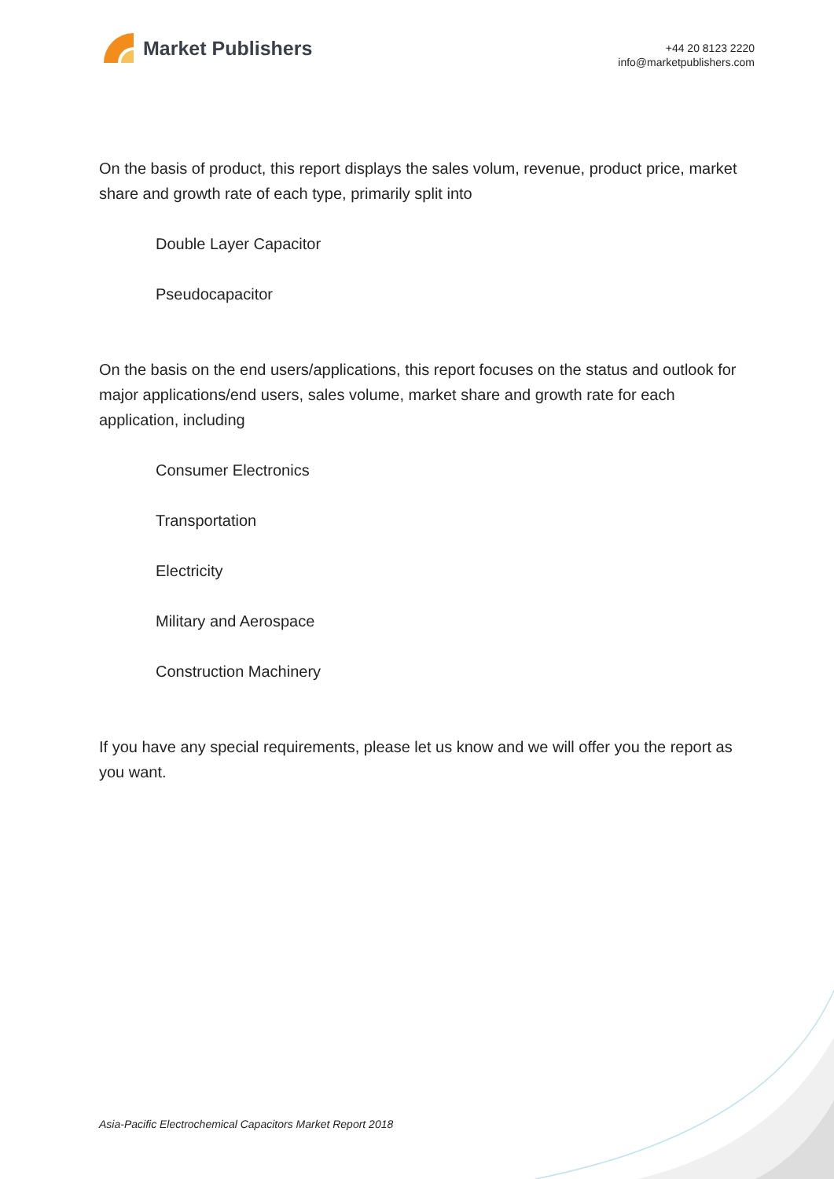Market Publishers
+44 20 8123 2220
info@marketpublishers.com
On the basis of product, this report displays the sales volum, revenue, product price, market share and growth rate of each type, primarily split into
Double Layer Capacitor
Pseudocapacitor
On the basis on the end users/applications, this report focuses on the status and outlook for major applications/end users, sales volume, market share and growth rate for each application, including
Consumer Electronics
Transportation
Electricity
Military and Aerospace
Construction Machinery
If you have any special requirements, please let us know and we will offer you the report as you want.
Asia-Pacific Electrochemical Capacitors Market Report 2018